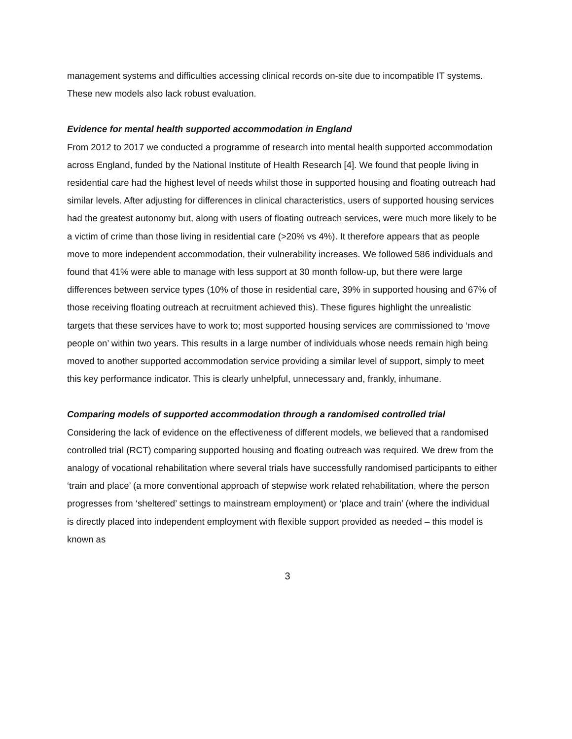management systems and difficulties accessing clinical records on-site due to incompatible IT systems. These new models also lack robust evaluation.
Evidence for mental health supported accommodation in England
From 2012 to 2017 we conducted a programme of research into mental health supported accommodation across England, funded by the National Institute of Health Research [4]. We found that people living in residential care had the highest level of needs whilst those in supported housing and floating outreach had similar levels. After adjusting for differences in clinical characteristics, users of supported housing services had the greatest autonomy but, along with users of floating outreach services, were much more likely to be a victim of crime than those living in residential care (>20% vs 4%). It therefore appears that as people move to more independent accommodation, their vulnerability increases. We followed 586 individuals and found that 41% were able to manage with less support at 30 month follow-up, but there were large differences between service types (10% of those in residential care, 39% in supported housing and 67% of those receiving floating outreach at recruitment achieved this). These figures highlight the unrealistic targets that these services have to work to; most supported housing services are commissioned to ‘move people on’ within two years. This results in a large number of individuals whose needs remain high being moved to another supported accommodation service providing a similar level of support, simply to meet this key performance indicator. This is clearly unhelpful, unnecessary and, frankly, inhumane.
Comparing models of supported accommodation through a randomised controlled trial
Considering the lack of evidence on the effectiveness of different models, we believed that a randomised controlled trial (RCT) comparing supported housing and floating outreach was required. We drew from the analogy of vocational rehabilitation where several trials have successfully randomised participants to either ‘train and place’ (a more conventional approach of stepwise work related rehabilitation, where the person progresses from ‘sheltered’ settings to mainstream employment) or ‘place and train’ (where the individual is directly placed into independent employment with flexible support provided as needed – this model is known as
3